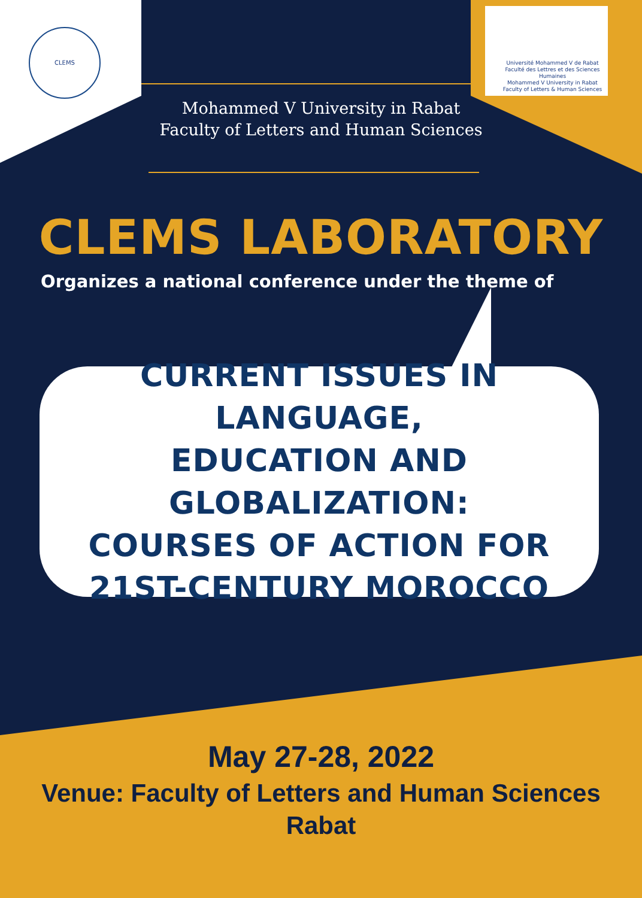CLEMS
Université Mohammed V de Rabat
Faculté des Lettres et des Sciences Humaines
Mohammed V University in Rabat
Faculty of Letters & Human Sciences
Mohammed V University in Rabat
Faculty of Letters and Human Sciences
CLEMS LABORATORY
Organizes a national conference under the theme of
CURRENT ISSUES IN LANGUAGE,
EDUCATION AND GLOBALIZATION:
COURSES OF ACTION FOR
21ST-CENTURY MOROCCO
May 27-28, 2022
Venue: Faculty of Letters and Human Sciences
Rabat